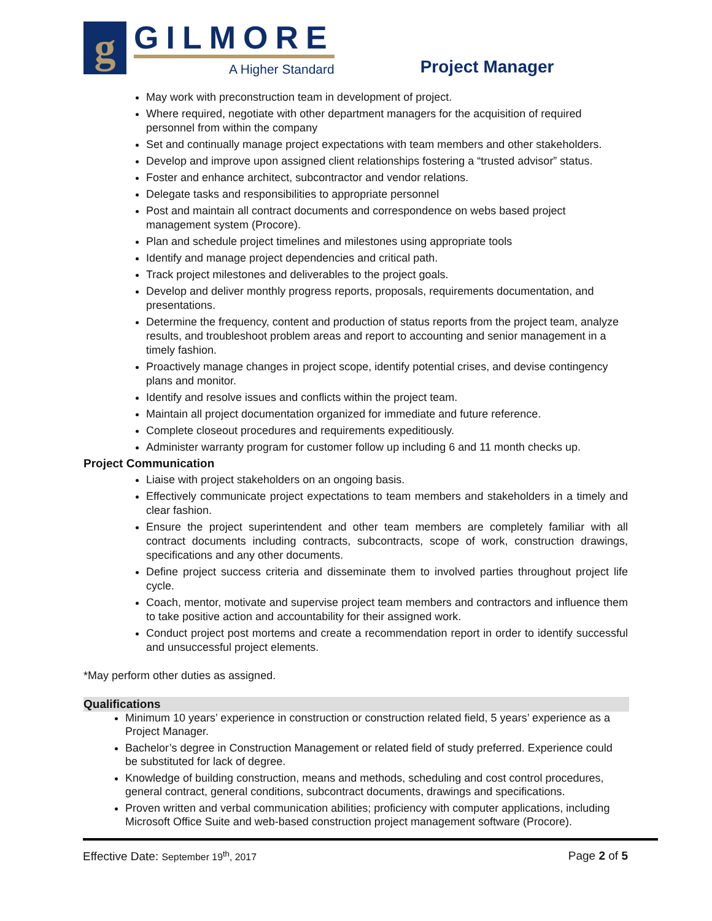g
GILMORE
A Higher Standard
Project Manager
May work with preconstruction team in development of project.
Where required, negotiate with other department managers for the acquisition of required personnel from within the company
Set and continually manage project expectations with team members and other stakeholders.
Develop and improve upon assigned client relationships fostering a “trusted advisor” status.
Foster and enhance architect, subcontractor and vendor relations.
Delegate tasks and responsibilities to appropriate personnel
Post and maintain all contract documents and correspondence on webs based project management system (Procore).
Plan and schedule project timelines and milestones using appropriate tools
Identify and manage project dependencies and critical path.
Track project milestones and deliverables to the project goals.
Develop and deliver monthly progress reports, proposals, requirements documentation, and presentations.
Determine the frequency, content and production of status reports from the project team, analyze results, and troubleshoot problem areas and report to accounting and senior management in a timely fashion.
Proactively manage changes in project scope, identify potential crises, and devise contingency plans and monitor.
Identify and resolve issues and conflicts within the project team.
Maintain all project documentation organized for immediate and future reference.
Complete closeout procedures and requirements expeditiously.
Administer warranty program for customer follow up including 6 and 11 month checks up.
Project Communication
Liaise with project stakeholders on an ongoing basis.
Effectively communicate project expectations to team members and stakeholders in a timely and clear fashion.
Ensure the project superintendent and other team members are completely familiar with all contract documents including contracts, subcontracts, scope of work, construction drawings, specifications and any other documents.
Define project success criteria and disseminate them to involved parties throughout project life cycle.
Coach, mentor, motivate and supervise project team members and contractors and influence them to take positive action and accountability for their assigned work.
Conduct project post mortems and create a recommendation report in order to identify successful and unsuccessful project elements.
*May perform other duties as assigned.
Qualifications
Minimum 10 years’ experience in construction or construction related field, 5 years’ experience as a Project Manager.
Bachelor’s degree in Construction Management or related field of study preferred. Experience could be substituted for lack of degree.
Knowledge of building construction, means and methods, scheduling and cost control procedures, general contract, general conditions, subcontract documents, drawings and specifications.
Proven written and verbal communication abilities; proficiency with computer applications, including Microsoft Office Suite and web-based construction project management software (Procore).
Effective Date: September 19<sup>th</sup>, 2017 Page 2 of 5